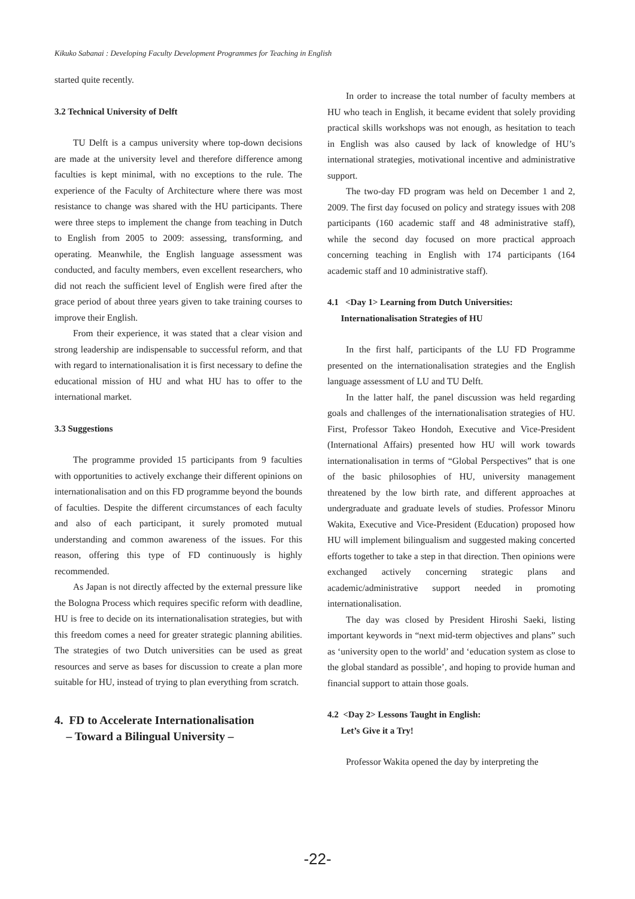Kikuko Sabanai : Developing Faculty Development Programmes for Teaching in English
started quite recently.
3.2 Technical University of Delft
TU Delft is a campus university where top-down decisions are made at the university level and therefore difference among faculties is kept minimal, with no exceptions to the rule. The experience of the Faculty of Architecture where there was most resistance to change was shared with the HU participants. There were three steps to implement the change from teaching in Dutch to English from 2005 to 2009: assessing, transforming, and operating. Meanwhile, the English language assessment was conducted, and faculty members, even excellent researchers, who did not reach the sufficient level of English were fired after the grace period of about three years given to take training courses to improve their English.
From their experience, it was stated that a clear vision and strong leadership are indispensable to successful reform, and that with regard to internationalisation it is first necessary to define the educational mission of HU and what HU has to offer to the international market.
3.3 Suggestions
The programme provided 15 participants from 9 faculties with opportunities to actively exchange their different opinions on internationalisation and on this FD programme beyond the bounds of faculties. Despite the different circumstances of each faculty and also of each participant, it surely promoted mutual understanding and common awareness of the issues. For this reason, offering this type of FD continuously is highly recommended.
As Japan is not directly affected by the external pressure like the Bologna Process which requires specific reform with deadline, HU is free to decide on its internationalisation strategies, but with this freedom comes a need for greater strategic planning abilities. The strategies of two Dutch universities can be used as great resources and serve as bases for discussion to create a plan more suitable for HU, instead of trying to plan everything from scratch.
4. FD to Accelerate Internationalisation
– Toward a Bilingual University –
In order to increase the total number of faculty members at HU who teach in English, it became evident that solely providing practical skills workshops was not enough, as hesitation to teach in English was also caused by lack of knowledge of HU’s international strategies, motivational incentive and administrative support.
The two-day FD program was held on December 1 and 2, 2009. The first day focused on policy and strategy issues with 208 participants (160 academic staff and 48 administrative staff), while the second day focused on more practical approach concerning teaching in English with 174 participants (164 academic staff and 10 administrative staff).
4.1 <Day 1> Learning from Dutch Universities:
Internationalisation Strategies of HU
In the first half, participants of the LU FD Programme presented on the internationalisation strategies and the English language assessment of LU and TU Delft.
In the latter half, the panel discussion was held regarding goals and challenges of the internationalisation strategies of HU. First, Professor Takeo Hondoh, Executive and Vice-President (International Affairs) presented how HU will work towards internationalisation in terms of “Global Perspectives” that is one of the basic philosophies of HU, university management threatened by the low birth rate, and different approaches at undergraduate and graduate levels of studies. Professor Minoru Wakita, Executive and Vice-President (Education) proposed how HU will implement bilingualism and suggested making concerted efforts together to take a step in that direction. Then opinions were exchanged actively concerning strategic plans and academic/administrative support needed in promoting internationalisation.
The day was closed by President Hiroshi Saeki, listing important keywords in “next mid-term objectives and plans” such as ‘university open to the world’ and ‘education system as close to the global standard as possible’, and hoping to provide human and financial support to attain those goals.
4.2 <Day 2> Lessons Taught in English:
Let’s Give it a Try!
Professor Wakita opened the day by interpreting the
-22-